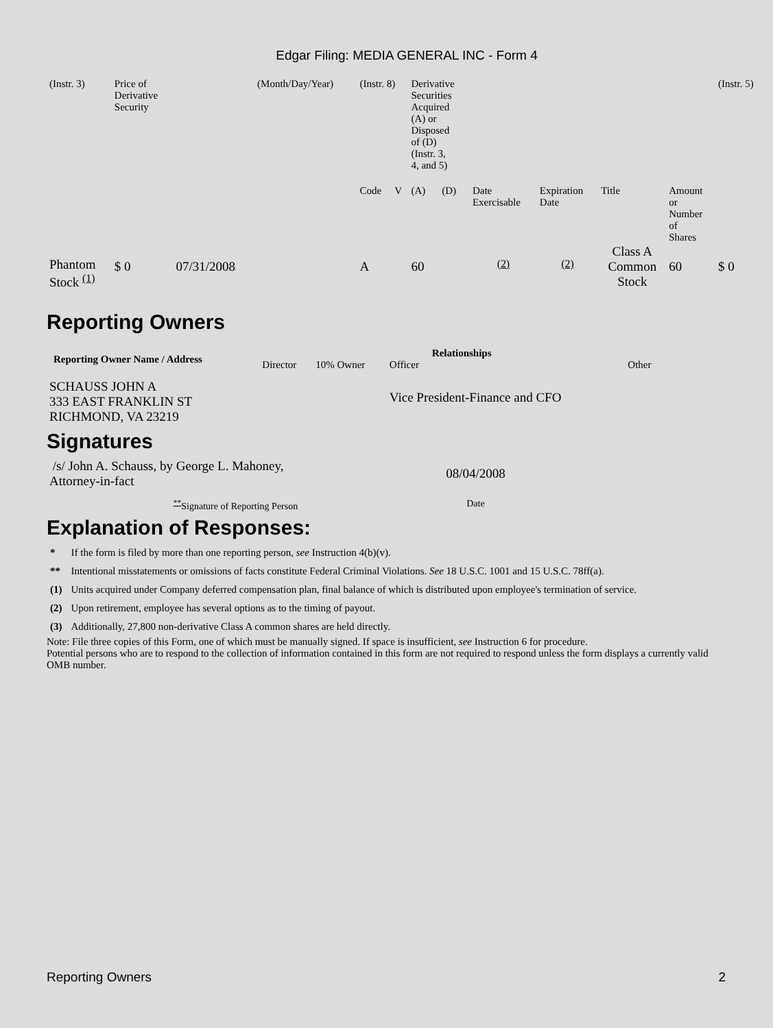Edgar Filing: MEDIA GENERAL INC - Form 4
| (Instr. 3) | Price of Derivative Security | | (Month/Day/Year) | (Instr. 8) | | Derivative Securities Acquired (A) or Disposed of (D) (Instr. 3, 4, and 5) | | | | | | (Instr. 5) |
| | | | | Code | V | (A) | (D) | Date Exercisable | Expiration Date | Title | Amount or Number of Shares | |
| Phantom Stock <sup>(1)</sup> | $ 0 | 07/31/2008 | | A | | 60 | | <sup>(2)</sup> | <sup>(2)</sup> | Class A Common Stock | 60 | $ 0 |
Reporting Owners
| Reporting Owner Name / Address | Relationships | | | |
| --- | --- | --- | --- | --- |
| | Director | 10% Owner | Officer | Other |
| SCHAUSS JOHN A 333 EAST FRANKLIN ST RICHMOND, VA 23219 | | | Vice President-Finance and CFO | |
Signatures
| /s/ John A. Schauss, by George L. Mahoney, Attorney-in-fact | 08/04/2008 |
| <sup>**</sup> Signature of Reporting Person | Date |
Explanation of Responses:
| * | If the form is filed by more than one reporting person, see Instruction 4(b)(v). |
| ** | Intentional misstatements or omissions of facts constitute Federal Criminal Violations. See 18 U.S.C. 1001 and 15 U.S.C. 78ff(a). |
| (1) | Units acquired under Company deferred compensation plan, final balance of which is distributed upon employee's termination of service. |
| (2) | Upon retirement, employee has several options as to the timing of payout. |
| (3) | Additionally, 27,800 non-derivative Class A common shares are held directly. |
Note: File three copies of this Form, one of which must be manually signed. If space is insufficient, see Instruction 6 for procedure.
Potential persons who are to respond to the collection of information contained in this form are not required to respond unless the form displays a currently valid OMB number.
Reporting Owners 2